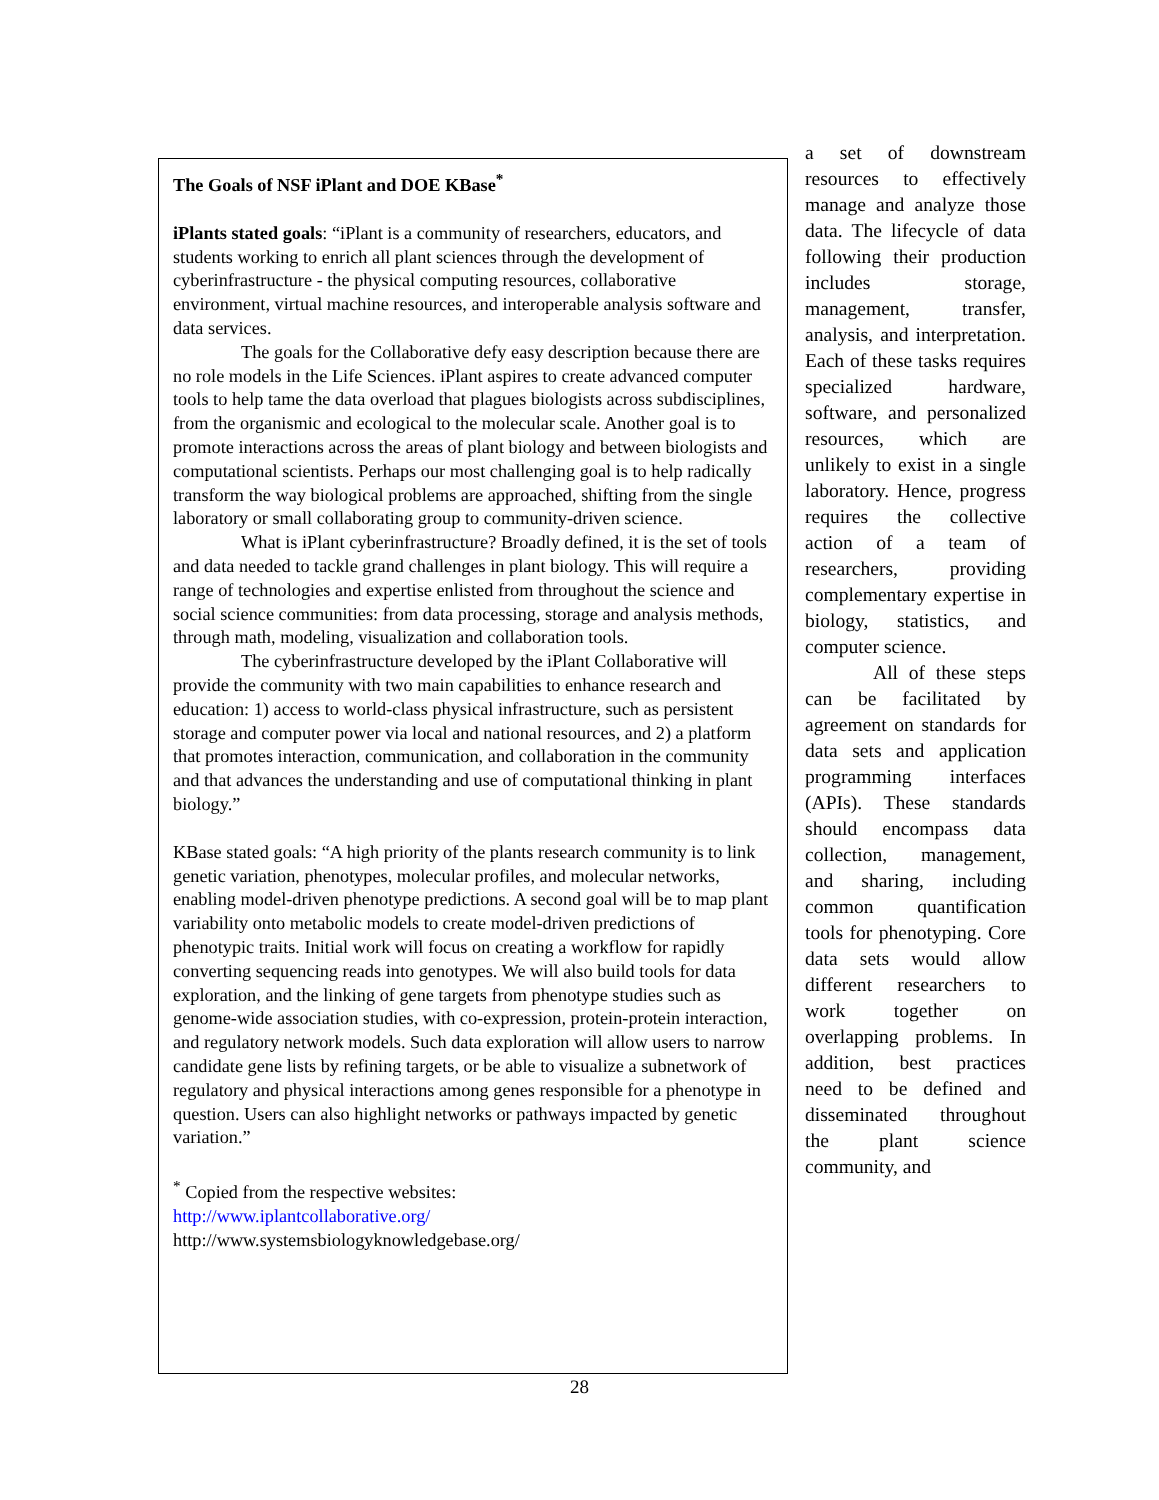The Goals of NSF iPlant and DOE KBase<sup>*</sup>
iPlants stated goals: “iPlant is a community of researchers, educators, and students working to enrich all plant sciences through the development of cyberinfrastructure - the physical computing resources, collaborative environment, virtual machine resources, and interoperable analysis software and data services.
The goals for the Collaborative defy easy description because there are no role models in the Life Sciences. iPlant aspires to create advanced computer tools to help tame the data overload that plagues biologists across subdisciplines, from the organismic and ecological to the molecular scale. Another goal is to promote interactions across the areas of plant biology and between biologists and computational scientists. Perhaps our most challenging goal is to help radically transform the way biological problems are approached, shifting from the single laboratory or small collaborating group to community-driven science.
What is iPlant cyberinfrastructure? Broadly defined, it is the set of tools and data needed to tackle grand challenges in plant biology. This will require a range of technologies and expertise enlisted from throughout the science and social science communities: from data processing, storage and analysis methods, through math, modeling, visualization and collaboration tools.
The cyberinfrastructure developed by the iPlant Collaborative will provide the community with two main capabilities to enhance research and education: 1) access to world-class physical infrastructure, such as persistent storage and computer power via local and national resources, and 2) a platform that promotes interaction, communication, and collaboration in the community and that advances the understanding and use of computational thinking in plant biology.”
KBase stated goals: “A high priority of the plants research community is to link genetic variation, phenotypes, molecular profiles, and molecular networks, enabling model-driven phenotype predictions. A second goal will be to map plant variability onto metabolic models to create model-driven predictions of phenotypic traits. Initial work will focus on creating a workflow for rapidly converting sequencing reads into genotypes. We will also build tools for data exploration, and the linking of gene targets from phenotype studies such as genome-wide association studies, with co-expression, protein-protein interaction, and regulatory network models. Such data exploration will allow users to narrow candidate gene lists by refining targets, or be able to visualize a subnetwork of regulatory and physical interactions among genes responsible for a phenotype in question. Users can also highlight networks or pathways impacted by genetic variation.”
<sup>*</sup> Copied from the respective websites:
http://www.iplantcollaborative.org/
http://www.systemsbiologyknowledgebase.org/
a set of downstream resources to effectively manage and analyze those data. The lifecycle of data following their production includes storage, management, transfer, analysis, and interpretation. Each of these tasks requires specialized hardware, software, and personalized resources, which are unlikely to exist in a single laboratory. Hence, progress requires the collective action of a team of researchers, providing complementary expertise in biology, statistics, and computer science.
All of these steps can be facilitated by agreement on standards for data sets and application programming interfaces (APIs). These standards should encompass data collection, management, and sharing, including common quantification tools for phenotyping. Core data sets would allow different researchers to work together on overlapping problems. In addition, best practices need to be defined and disseminated throughout the plant science community, and
28